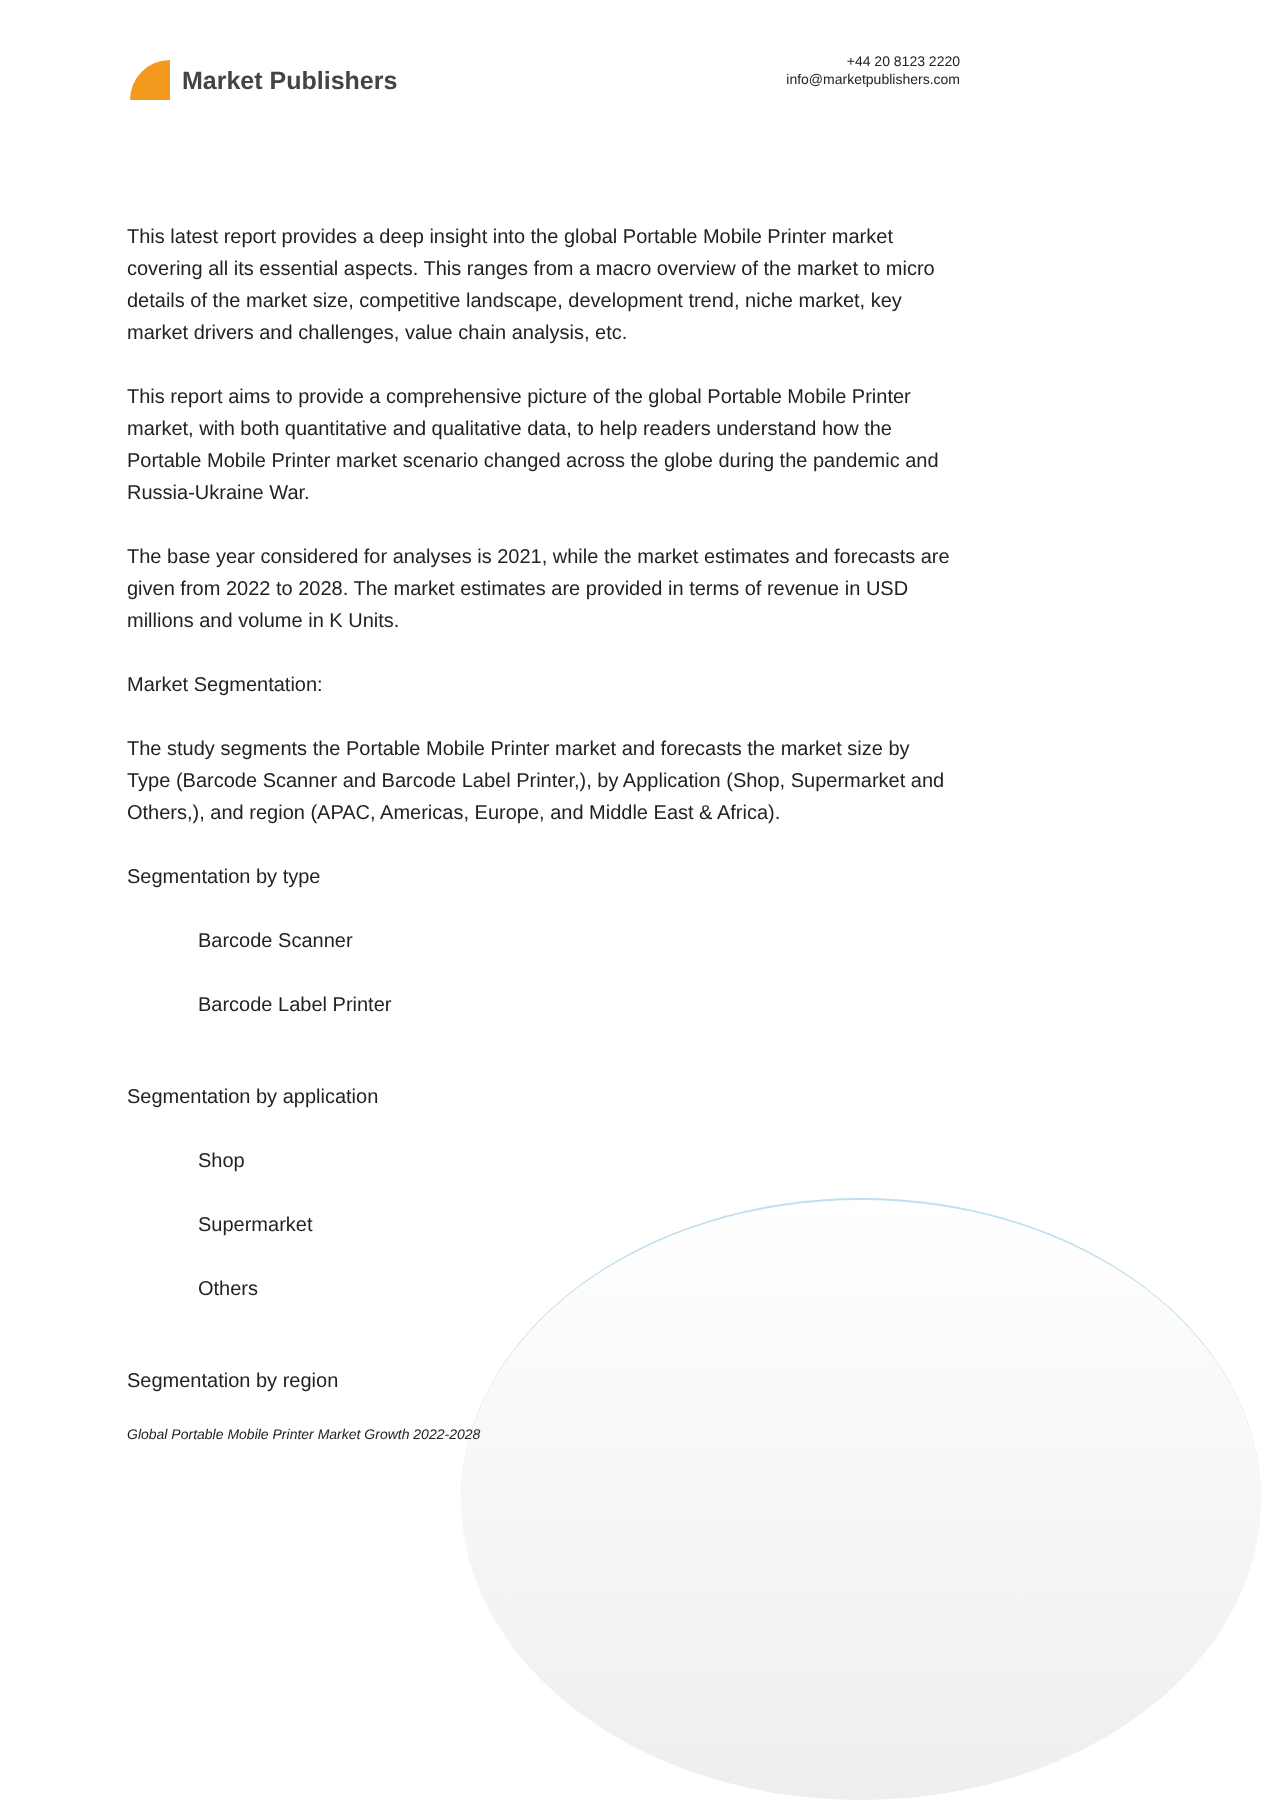Market Publishers
+44 20 8123 2220
info@marketpublishers.com
This latest report provides a deep insight into the global Portable Mobile Printer market covering all its essential aspects. This ranges from a macro overview of the market to micro details of the market size, competitive landscape, development trend, niche market, key market drivers and challenges, value chain analysis, etc.
This report aims to provide a comprehensive picture of the global Portable Mobile Printer market, with both quantitative and qualitative data, to help readers understand how the Portable Mobile Printer market scenario changed across the globe during the pandemic and Russia-Ukraine War.
The base year considered for analyses is 2021, while the market estimates and forecasts are given from 2022 to 2028. The market estimates are provided in terms of revenue in USD millions and volume in K Units.
Market Segmentation:
The study segments the Portable Mobile Printer market and forecasts the market size by Type (Barcode Scanner and Barcode Label Printer,), by Application (Shop, Supermarket and Others,), and region (APAC, Americas, Europe, and Middle East & Africa).
Segmentation by type
Barcode Scanner
Barcode Label Printer
Segmentation by application
Shop
Supermarket
Others
Segmentation by region
Global Portable Mobile Printer Market Growth 2022-2028